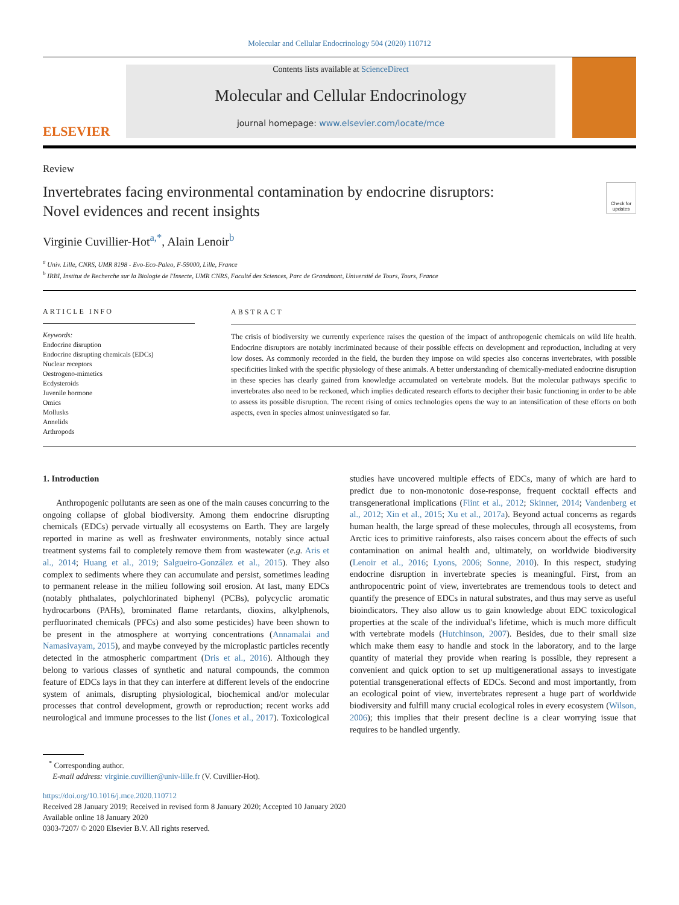Molecular and Cellular Endocrinology 504 (2020) 110712
ELSEVIER
Contents lists available at ScienceDirect
Molecular and Cellular Endocrinology
journal homepage: www.elsevier.com/locate/mce
Review
Invertebrates facing environmental contamination by endocrine disruptors:
Novel evidences and recent insights
Check for updates
Virginie Cuvillier-Hot<sup>a,*</sup>, Alain Lenoir<sup>b</sup>
<sup>a</sup> Univ. Lille, CNRS, UMR 8198 - Evo-Eco-Paleo, F-59000, Lille, France
<sup>b</sup> IRBI, Institut de Recherche sur la Biologie de l'Insecte, UMR CNRS, Faculté des Sciences, Parc de Grandmont, Université de Tours, Tours, France
ARTICLE INFO
Keywords:
Endocrine disruption
Endocrine disrupting chemicals (EDCs)
Nuclear receptors
Oestrogeno-mimetics
Ecdysteroids
Juvenile hormone
Omics
Mollusks
Annelids
Arthropods
ABSTRACT
The crisis of biodiversity we currently experience raises the question of the impact of anthropogenic chemicals on wild life health. Endocrine disruptors are notably incriminated because of their possible effects on development and reproduction, including at very low doses. As commonly recorded in the field, the burden they impose on wild species also concerns invertebrates, with possible specificities linked with the specific physiology of these animals. A better understanding of chemically-mediated endocrine disruption in these species has clearly gained from knowledge accumulated on vertebrate models. But the molecular pathways specific to invertebrates also need to be reckoned, which implies dedicated research efforts to decipher their basic functioning in order to be able to assess its possible disruption. The recent rising of omics technologies opens the way to an intensification of these efforts on both aspects, even in species almost uninvestigated so far.
1. Introduction
Anthropogenic pollutants are seen as one of the main causes concurring to the ongoing collapse of global biodiversity. Among them endocrine disrupting chemicals (EDCs) pervade virtually all ecosystems on Earth. They are largely reported in marine as well as freshwater environments, notably since actual treatment systems fail to completely remove them from wastewater (e.g. Aris et al., 2014; Huang et al., 2019; Salgueiro-González et al., 2015). They also complex to sediments where they can accumulate and persist, sometimes leading to permanent release in the milieu following soil erosion. At last, many EDCs (notably phthalates, polychlorinated biphenyl (PCBs), polycyclic aromatic hydrocarbons (PAHs), brominated flame retardants, dioxins, alkylphenols, perfluorinated chemicals (PFCs) and also some pesticides) have been shown to be present in the atmosphere at worrying concentrations (Annamalai and Namasivayam, 2015), and maybe conveyed by the microplastic particles recently detected in the atmospheric compartment (Dris et al., 2016). Although they belong to various classes of synthetic and natural compounds, the common feature of EDCs lays in that they can interfere at different levels of the endocrine system of animals, disrupting physiological, biochemical and/or molecular processes that control development, growth or reproduction; recent works add neurological and immune processes to the list (Jones et al., 2017). Toxicological studies have uncovered multiple effects of EDCs, many of which are hard to predict due to non-monotonic dose-response, frequent cocktail effects and transgenerational implications (Flint et al., 2012; Skinner, 2014; Vandenberg et al., 2012; Xin et al., 2015; Xu et al., 2017a). Beyond actual concerns as regards human health, the large spread of these molecules, through all ecosystems, from Arctic ices to primitive rainforests, also raises concern about the effects of such contamination on animal health and, ultimately, on worldwide biodiversity (Lenoir et al., 2016; Lyons, 2006; Sonne, 2010). In this respect, studying endocrine disruption in invertebrate species is meaningful. First, from an anthropocentric point of view, invertebrates are tremendous tools to detect and quantify the presence of EDCs in natural substrates, and thus may serve as useful bioindicators. They also allow us to gain knowledge about EDC toxicological properties at the scale of the individual's lifetime, which is much more difficult with vertebrate models (Hutchinson, 2007). Besides, due to their small size which make them easy to handle and stock in the laboratory, and to the large quantity of material they provide when rearing is possible, they represent a convenient and quick option to set up multigenerational assays to investigate potential transgenerational effects of EDCs. Second and most importantly, from an ecological point of view, invertebrates represent a huge part of worldwide biodiversity and fulfill many crucial ecological roles in every ecosystem (Wilson, 2006); this implies that their present decline is a clear worrying issue that requires to be handled urgently.
<sup>*</sup> Corresponding author.
E-mail address: virginie.cuvillier@univ-lille.fr (V. Cuvillier-Hot).
https://doi.org/10.1016/j.mce.2020.110712
Received 28 January 2019; Received in revised form 8 January 2020; Accepted 10 January 2020
Available online 18 January 2020
0303-7207/ © 2020 Elsevier B.V. All rights reserved.